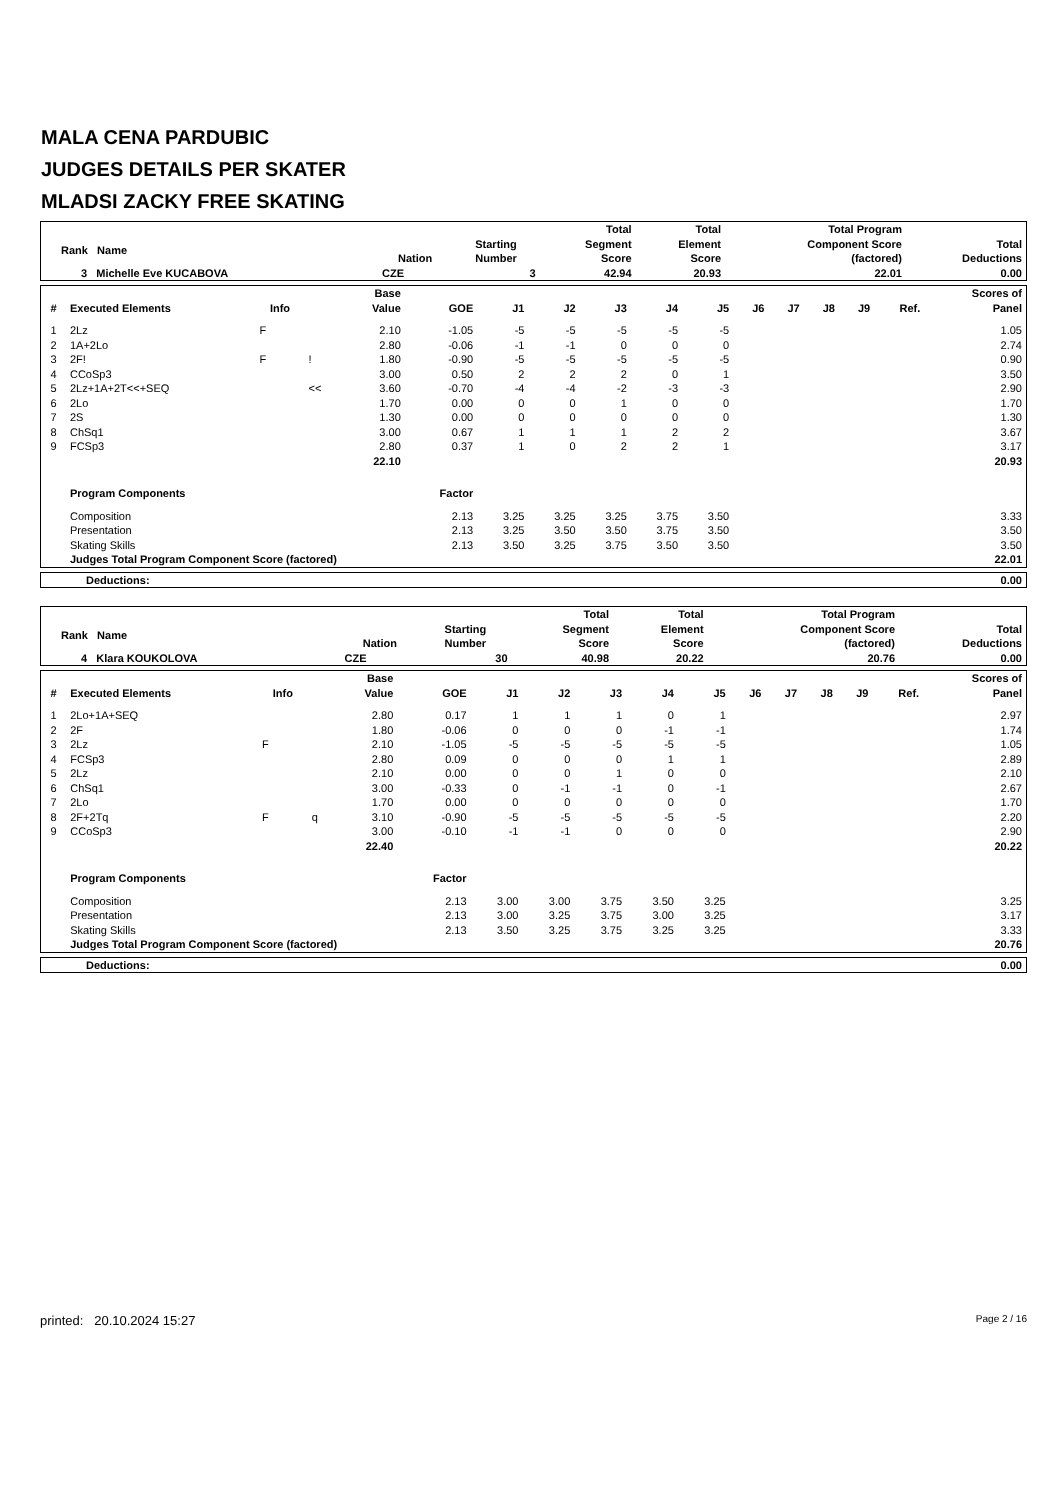MALA CENA PARDUBIC
JUDGES DETAILS PER SKATER
MLADSI ZACKY FREE SKATING
| Rank Name | Nation | Starting Number | Total Segment Score | Total Element Score | Total Program Component Score (factored) | Total Deductions |
| --- | --- | --- | --- | --- | --- | --- |
| 3 Michelle Eve KUCABOVA | CZE | 3 | 42.94 | 20.93 | 22.01 | 0.00 |
| # | Executed Elements | Info | | Base Value | GOE | J1 | J2 | J3 | J4 | J5 | J6 | J7 | J8 | J9 | Ref. | Scores of Panel |
| --- | --- | --- | --- | --- | --- | --- | --- | --- | --- | --- | --- | --- | --- | --- | --- | --- |
| 1 | 2Lz | F | | 2.10 | -1.05 | -5 | -5 | -5 | -5 | -5 | | | | | | 1.05 |
| 2 | 1A+2Lo | | | 2.80 | -0.06 | -1 | -1 | 0 | 0 | 0 | | | | | | 2.74 |
| 3 | 2F! | F | ! | 1.80 | -0.90 | -5 | -5 | -5 | -5 | -5 | | | | | | 0.90 |
| 4 | CCoSp3 | | | 3.00 | 0.50 | 2 | 2 | 2 | 0 | 1 | | | | | | 3.50 |
| 5 | 2Lz+1A+2T<<+SEQ | | << | 3.60 | -0.70 | -4 | -4 | -2 | -3 | -3 | | | | | | 2.90 |
| 6 | 2Lo | | | 1.70 | 0.00 | 0 | 0 | 1 | 0 | 0 | | | | | | 1.70 |
| 7 | 2S | | | 1.30 | 0.00 | 0 | 0 | 0 | 0 | 0 | | | | | | 1.30 |
| 8 | ChSq1 | | | 3.00 | 0.67 | 1 | 1 | 1 | 2 | 2 | | | | | | 3.67 |
| 9 | FCSp3 | | | 2.80 | 0.37 | 1 | 0 | 2 | 2 | 1 | | | | | | 3.17 |
| | | | | 22.10 | | | | | | | | | | | | 20.93 |
| | Program Components | | | | Factor | | | | | | | | | | | |
| | Composition | | | | 2.13 | 3.25 | 3.25 | 3.25 | 3.75 | 3.50 | | | | | | 3.33 |
| | Presentation | | | | 2.13 | 3.25 | 3.50 | 3.50 | 3.75 | 3.50 | | | | | | 3.50 |
| | Skating Skills | | | | 2.13 | 3.50 | 3.25 | 3.75 | 3.50 | 3.50 | | | | | | 3.50 |
| | Judges Total Program Component Score (factored) | | | | | | | | | | | | | | | 22.01 |
| Deductions: | 0.00 |
| Rank Name | Nation | Starting Number | Total Segment Score | Total Element Score | Total Program Component Score (factored) | Total Deductions |
| --- | --- | --- | --- | --- | --- | --- |
| 4 Klara KOUKOLOVA | CZE | 30 | 40.98 | 20.22 | 20.76 | 0.00 |
| # | Executed Elements | Info | | Base Value | GOE | J1 | J2 | J3 | J4 | J5 | J6 | J7 | J8 | J9 | Ref. | Scores of Panel |
| --- | --- | --- | --- | --- | --- | --- | --- | --- | --- | --- | --- | --- | --- | --- | --- | --- |
| 1 | 2Lo+1A+SEQ | | | 2.80 | 0.17 | 1 | 1 | 1 | 0 | 1 | | | | | | 2.97 |
| 2 | 2F | | | 1.80 | -0.06 | 0 | 0 | 0 | -1 | -1 | | | | | | 1.74 |
| 3 | 2Lz | F | | 2.10 | -1.05 | -5 | -5 | -5 | -5 | -5 | | | | | | 1.05 |
| 4 | FCSp3 | | | 2.80 | 0.09 | 0 | 0 | 0 | 1 | 1 | | | | | | 2.89 |
| 5 | 2Lz | | | 2.10 | 0.00 | 0 | 0 | 1 | 0 | 0 | | | | | | 2.10 |
| 6 | ChSq1 | | | 3.00 | -0.33 | 0 | -1 | -1 | 0 | -1 | | | | | | 2.67 |
| 7 | 2Lo | | | 1.70 | 0.00 | 0 | 0 | 0 | 0 | 0 | | | | | | 1.70 |
| 8 | 2F+2Tq | F | q | 3.10 | -0.90 | -5 | -5 | -5 | -5 | -5 | | | | | | 2.20 |
| 9 | CCoSp3 | | | 3.00 | -0.10 | -1 | -1 | 0 | 0 | 0 | | | | | | 2.90 |
| | | | | 22.40 | | | | | | | | | | | | 20.22 |
| | Program Components | | | | Factor | | | | | | | | | | | |
| | Composition | | | | 2.13 | 3.00 | 3.00 | 3.75 | 3.50 | 3.25 | | | | | | 3.25 |
| | Presentation | | | | 2.13 | 3.00 | 3.25 | 3.75 | 3.00 | 3.25 | | | | | | 3.17 |
| | Skating Skills | | | | 2.13 | 3.50 | 3.25 | 3.75 | 3.25 | 3.25 | | | | | | 3.33 |
| | Judges Total Program Component Score (factored) | | | | | | | | | | | | | | | 20.76 |
| Deductions: | 0.00 |
printed: 20.10.2024 15:27 Page 2 / 16